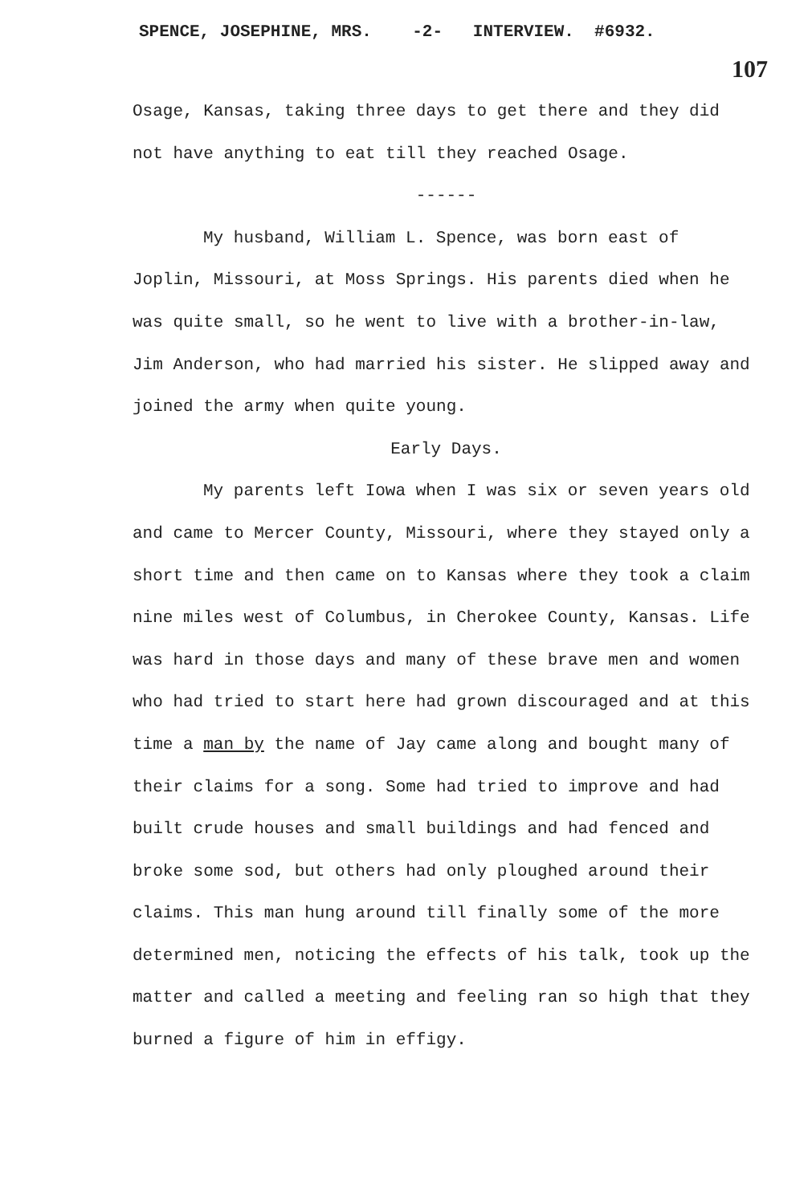SPENCE, JOSEPHINE, MRS. -2- INTERVIEW. #6932.
107
Osage, Kansas, taking three days to get there and they did not have anything to eat till they reached Osage.
------
My husband, William L. Spence, was born east of Joplin, Missouri, at Moss Springs. His parents died when he was quite small, so he went to live with a brother-in-law, Jim Anderson, who had married his sister. He slipped away and joined the army when quite young.
Early Days.
My parents left Iowa when I was six or seven years old and came to Mercer County, Missouri, where they stayed only a short time and then came on to Kansas where they took a claim nine miles west of Columbus, in Cherokee County, Kansas. Life was hard in those days and many of these brave men and women who had tried to start here had grown discouraged and at this time a man by the name of Jay came along and bought many of their claims for a song. Some had tried to improve and had built crude houses and small buildings and had fenced and broke some sod, but others had only ploughed around their claims. This man hung around till finally some of the more determined men, noticing the effects of his talk, took up the matter and called a meeting and feeling ran so high that they burned a figure of him in effigy.